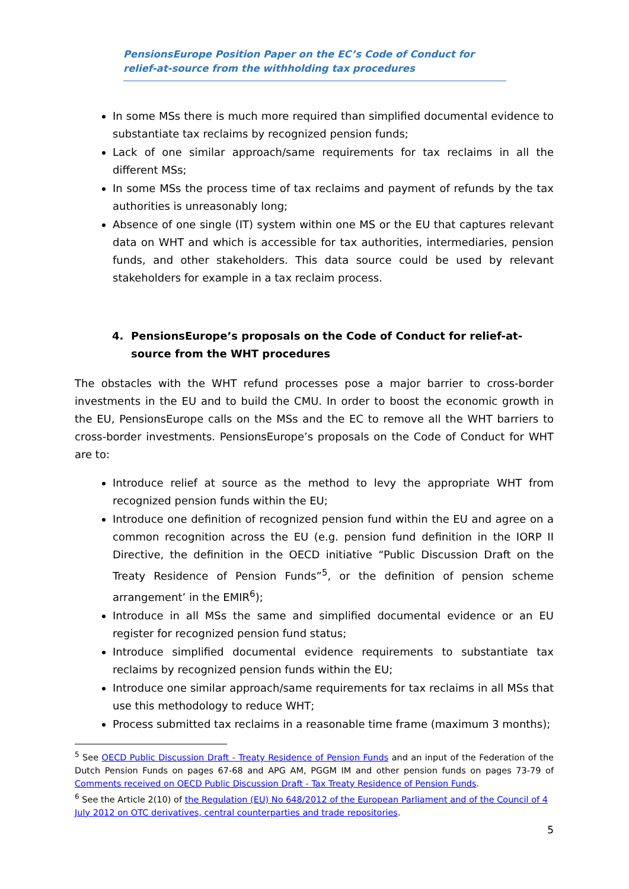PensionsEurope Position Paper on the EC’s Code of Conduct for relief-at-source from the withholding tax procedures
In some MSs there is much more required than simplified documental evidence to substantiate tax reclaims by recognized pension funds;
Lack of one similar approach/same requirements for tax reclaims in all the different MSs;
In some MSs the process time of tax reclaims and payment of refunds by the tax authorities is unreasonably long;
Absence of one single (IT) system within one MS or the EU that captures relevant data on WHT and which is accessible for tax authorities, intermediaries, pension funds, and other stakeholders. This data source could be used by relevant stakeholders for example in a tax reclaim process.
4. PensionsEurope’s proposals on the Code of Conduct for relief-at-source from the WHT procedures
The obstacles with the WHT refund processes pose a major barrier to cross-border investments in the EU and to build the CMU. In order to boost the economic growth in the EU, PensionsEurope calls on the MSs and the EC to remove all the WHT barriers to cross-border investments. PensionsEurope’s proposals on the Code of Conduct for WHT are to:
Introduce relief at source as the method to levy the appropriate WHT from recognized pension funds within the EU;
Introduce one definition of recognized pension fund within the EU and agree on a common recognition across the EU (e.g. pension fund definition in the IORP II Directive, the definition in the OECD initiative “Public Discussion Draft on the Treaty Residence of Pension Funds”<sup>5</sup>, or the definition of pension scheme arrangement’ in the EMIR<sup>6</sup>);
Introduce in all MSs the same and simplified documental evidence or an EU register for recognized pension fund status;
Introduce simplified documental evidence requirements to substantiate tax reclaims by recognized pension funds within the EU;
Introduce one similar approach/same requirements for tax reclaims in all MSs that use this methodology to reduce WHT;
Process submitted tax reclaims in a reasonable time frame (maximum 3 months);
<sup>5</sup> See OECD Public Discussion Draft - Treaty Residence of Pension Funds and an input of the Federation of the Dutch Pension Funds on pages 67-68 and APG AM, PGGM IM and other pension funds on pages 73-79 of Comments received on OECD Public Discussion Draft - Tax Treaty Residence of Pension Funds.
<sup>6</sup> See the Article 2(10) of the Regulation (EU) No 648/2012 of the European Parliament and of the Council of 4 July 2012 on OTC derivatives, central counterparties and trade repositories.
5